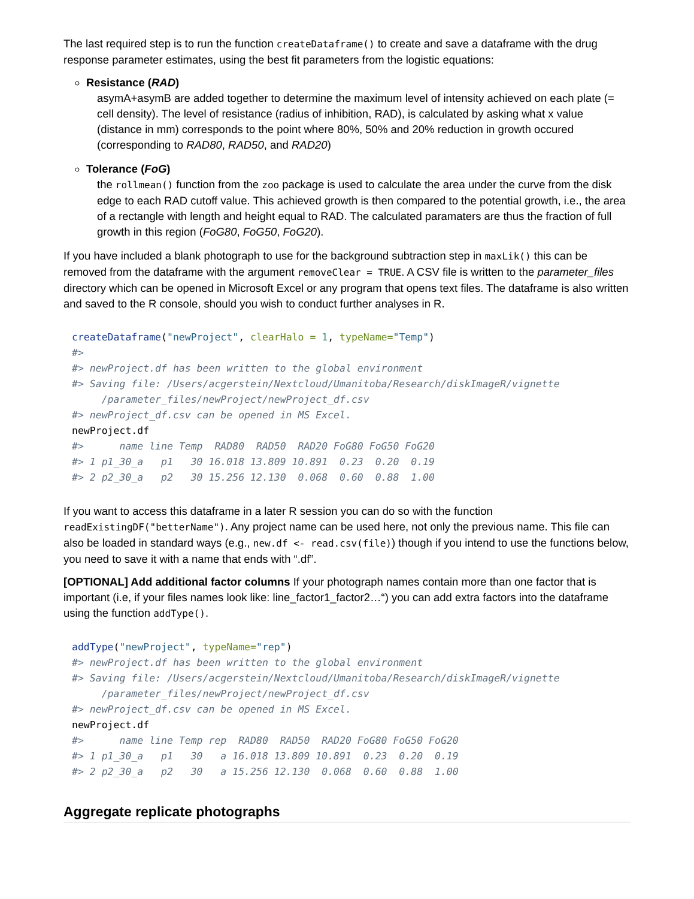The last required step is to run the function createDataframe() to create and save a dataframe with the drug response parameter estimates, using the best fit parameters from the logistic equations:
Resistance (RAD)
asymA+asymB are added together to determine the maximum level of intensity achieved on each plate (= cell density). The level of resistance (radius of inhibition, RAD), is calculated by asking what x value (distance in mm) corresponds to the point where 80%, 50% and 20% reduction in growth occured (corresponding to RAD80, RAD50, and RAD20)
Tolerance (FoG)
the rollmean() function from the zoo package is used to calculate the area under the curve from the disk edge to each RAD cutoff value. This achieved growth is then compared to the potential growth, i.e., the area of a rectangle with length and height equal to RAD. The calculated paramaters are thus the fraction of full growth in this region (FoG80, FoG50, FoG20).
If you have included a blank photograph to use for the background subtraction step in maxLik() this can be removed from the dataframe with the argument removeClear = TRUE. A CSV file is written to the parameter_files directory which can be opened in Microsoft Excel or any program that opens text files. The dataframe is also written and saved to the R console, should you wish to conduct further analyses in R.
createDataframe("newProject", clearHalo = 1, typeName="Temp")
#>
#> newProject.df has been written to the global environment
#> Saving file: /Users/acgerstein/Nextcloud/Umanitoba/Research/diskImageR/vignette
     /parameter_files/newProject/newProject_df.csv
#> newProject_df.csv can be opened in MS Excel.
newProject.df
#>      name line Temp  RAD80  RAD50  RAD20 FoG80 FoG50 FoG20
#> 1 p1_30_a   p1   30 16.018 13.809 10.891  0.23  0.20  0.19
#> 2 p2_30_a   p2   30 15.256 12.130  0.068  0.60  0.88  1.00
If you want to access this dataframe in a later R session you can do so with the function readExistingDF("betterName"). Any project name can be used here, not only the previous name. This file can also be loaded in standard ways (e.g., new.df <- read.csv(file)) though if you intend to use the functions below, you need to save it with a name that ends with “.df”.
[OPTIONAL] Add additional factor columns If your photograph names contain more than one factor that is important (i.e, if your files names look like: line_factor1_factor2…“) you can add extra factors into the dataframe using the function addType().
addType("newProject", typeName="rep")
#> newProject.df has been written to the global environment
#> Saving file: /Users/acgerstein/Nextcloud/Umanitoba/Research/diskImageR/vignette
     /parameter_files/newProject/newProject_df.csv
#> newProject_df.csv can be opened in MS Excel.
newProject.df
#>      name line Temp rep  RAD80  RAD50  RAD20 FoG80 FoG50 FoG20
#> 1 p1_30_a   p1   30   a 16.018 13.809 10.891  0.23  0.20  0.19
#> 2 p2_30_a   p2   30   a 15.256 12.130  0.068  0.60  0.88  1.00
Aggregate replicate photographs